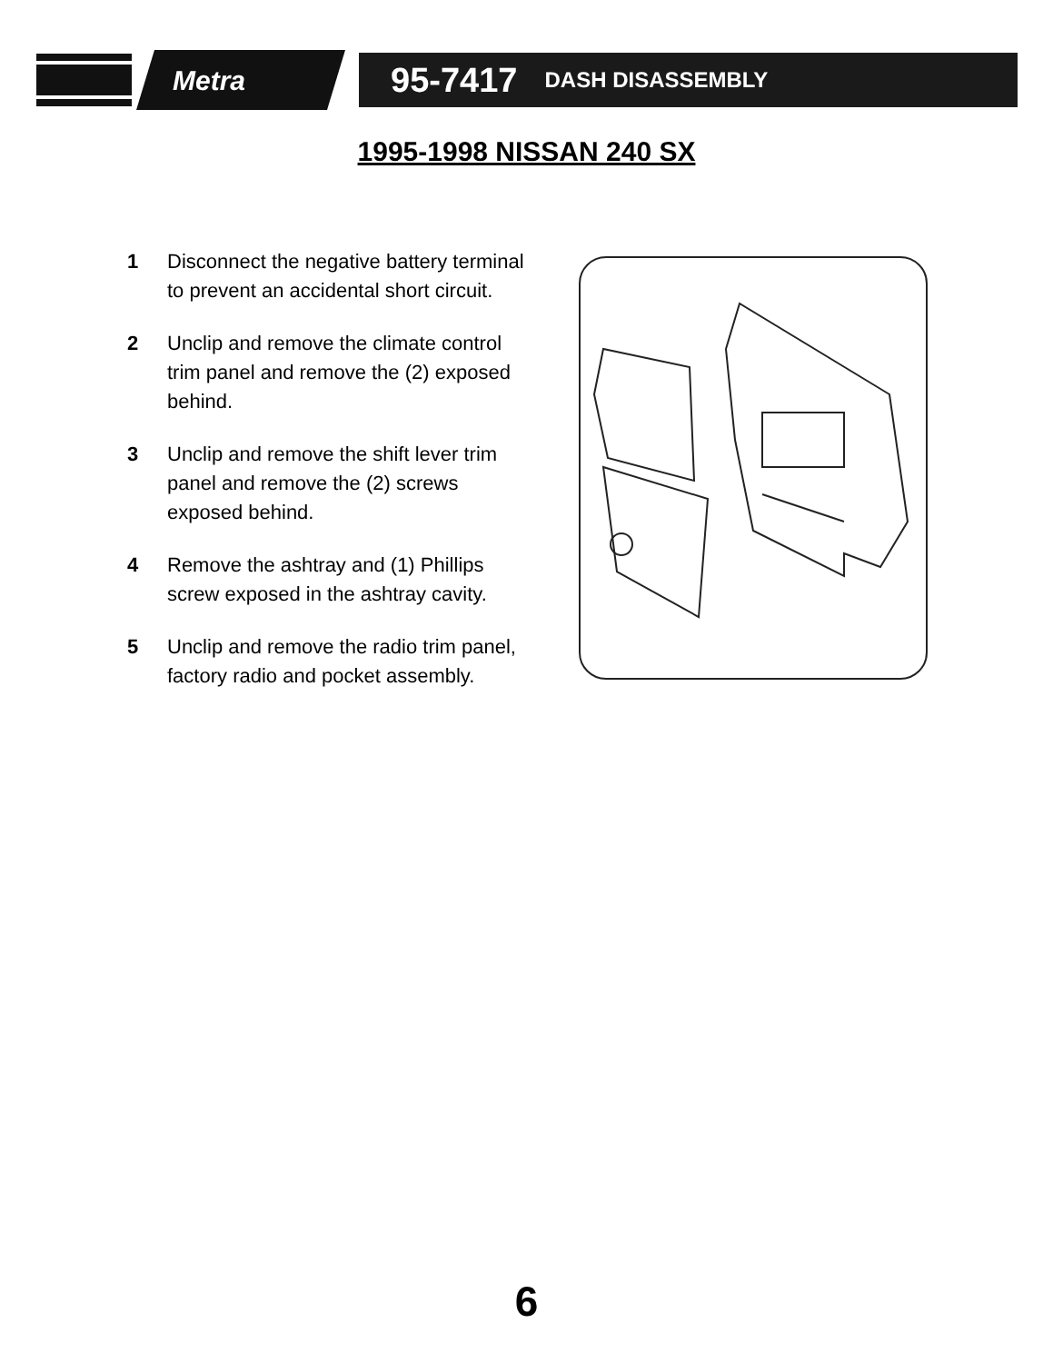Metra
95-7417 DASH DISASSEMBLY
1995-1998 NISSAN 240 SX
1 Disconnect the negative battery terminal to prevent an accidental short circuit.
2 Unclip and remove the climate control trim panel and remove the (2) exposed behind.
3 Unclip and remove the shift lever trim panel and remove the (2) screws exposed behind.
4 Remove the ashtray and (1) Phillips screw exposed in the ashtray cavity.
5 Unclip and remove the radio trim panel, factory radio and pocket assembly.
6